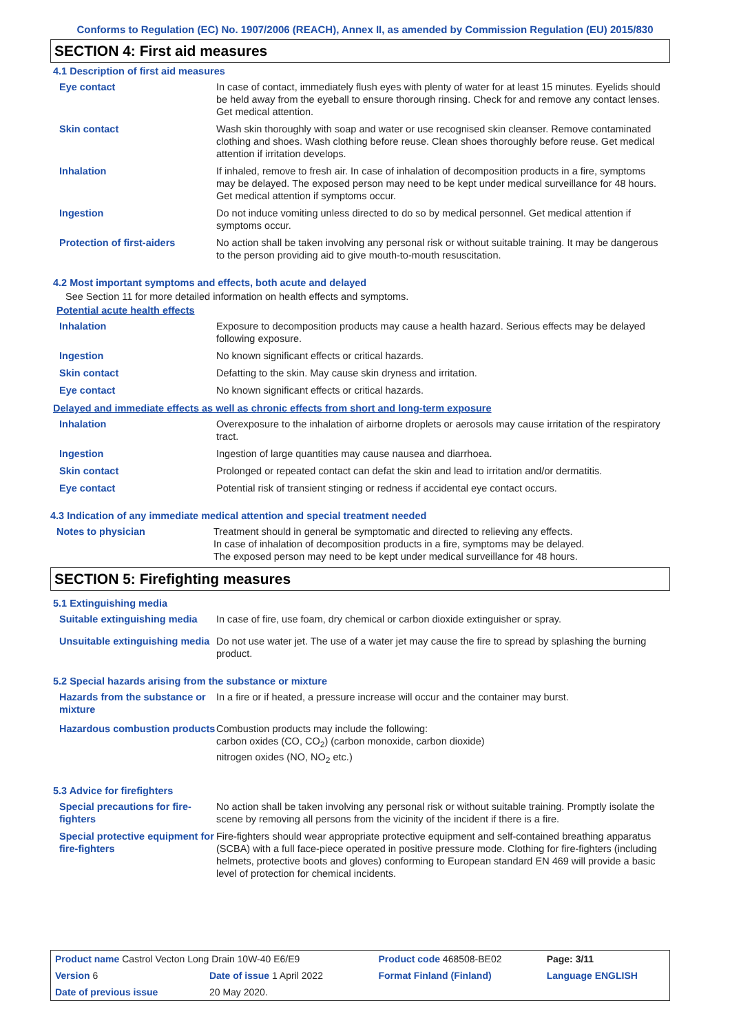Conforms to Regulation (EC) No. 1907/2006 (REACH), Annex II, as amended by Commission Regulation (EU) 2015/830
SECTION 4: First aid measures
4.1 Description of first aid measures
| Eye contact | In case of contact, immediately flush eyes with plenty of water for at least 15 minutes. Eyelids should be held away from the eyeball to ensure thorough rinsing. Check for and remove any contact lenses. Get medical attention. |
| Skin contact | Wash skin thoroughly with soap and water or use recognised skin cleanser. Remove contaminated clothing and shoes. Wash clothing before reuse. Clean shoes thoroughly before reuse. Get medical attention if irritation develops. |
| Inhalation | If inhaled, remove to fresh air. In case of inhalation of decomposition products in a fire, symptoms may be delayed. The exposed person may need to be kept under medical surveillance for 48 hours. Get medical attention if symptoms occur. |
| Ingestion | Do not induce vomiting unless directed to do so by medical personnel. Get medical attention if symptoms occur. |
| Protection of first-aiders | No action shall be taken involving any personal risk or without suitable training. It may be dangerous to the person providing aid to give mouth-to-mouth resuscitation. |
4.2 Most important symptoms and effects, both acute and delayed
See Section 11 for more detailed information on health effects and symptoms.
Potential acute health effects
| Inhalation | Exposure to decomposition products may cause a health hazard. Serious effects may be delayed following exposure. |
| Ingestion | No known significant effects or critical hazards. |
| Skin contact | Defatting to the skin. May cause skin dryness and irritation. |
| Eye contact | No known significant effects or critical hazards. |
Delayed and immediate effects as well as chronic effects from short and long-term exposure
| Inhalation | Overexposure to the inhalation of airborne droplets or aerosols may cause irritation of the respiratory tract. |
| Ingestion | Ingestion of large quantities may cause nausea and diarrhoea. |
| Skin contact | Prolonged or repeated contact can defat the skin and lead to irritation and/or dermatitis. |
| Eye contact | Potential risk of transient stinging or redness if accidental eye contact occurs. |
4.3 Indication of any immediate medical attention and special treatment needed
| Notes to physician | Treatment should in general be symptomatic and directed to relieving any effects. In case of inhalation of decomposition products in a fire, symptoms may be delayed. The exposed person may need to be kept under medical surveillance for 48 hours. |
SECTION 5: Firefighting measures
5.1 Extinguishing media
| Suitable extinguishing media | In case of fire, use foam, dry chemical or carbon dioxide extinguisher or spray. |
| Unsuitable extinguishing media | Do not use water jet. The use of a water jet may cause the fire to spread by splashing the burning product. |
5.2 Special hazards arising from the substance or mixture
| Hazards from the substance or mixture | In a fire or if heated, a pressure increase will occur and the container may burst. |
| Hazardous combustion products | Combustion products may include the following: carbon oxides (CO, CO<sub>2</sub>) (carbon monoxide, carbon dioxide) nitrogen oxides (NO, NO<sub>2</sub> etc.) |
5.3 Advice for firefighters
| Special precautions for fire-fighters | No action shall be taken involving any personal risk or without suitable training. Promptly isolate the scene by removing all persons from the vicinity of the incident if there is a fire. |
| Special protective equipment for fire-fighters | Fire-fighters should wear appropriate protective equipment and self-contained breathing apparatus (SCBA) with a full face-piece operated in positive pressure mode. Clothing for fire-fighters (including helmets, protective boots and gloves) conforming to European standard EN 469 will provide a basic level of protection for chemical incidents. |
| Product name Castrol Vecton Long Drain 10W-40 E6/E9 | | | Product code 468508-BE02 | Page: 3/11 |
| Version 6 | Date of issue 1 April 2022 | | Format Finland (Finland) | Language ENGLISH |
| Date of previous issue | | 20 May 2020. | | |